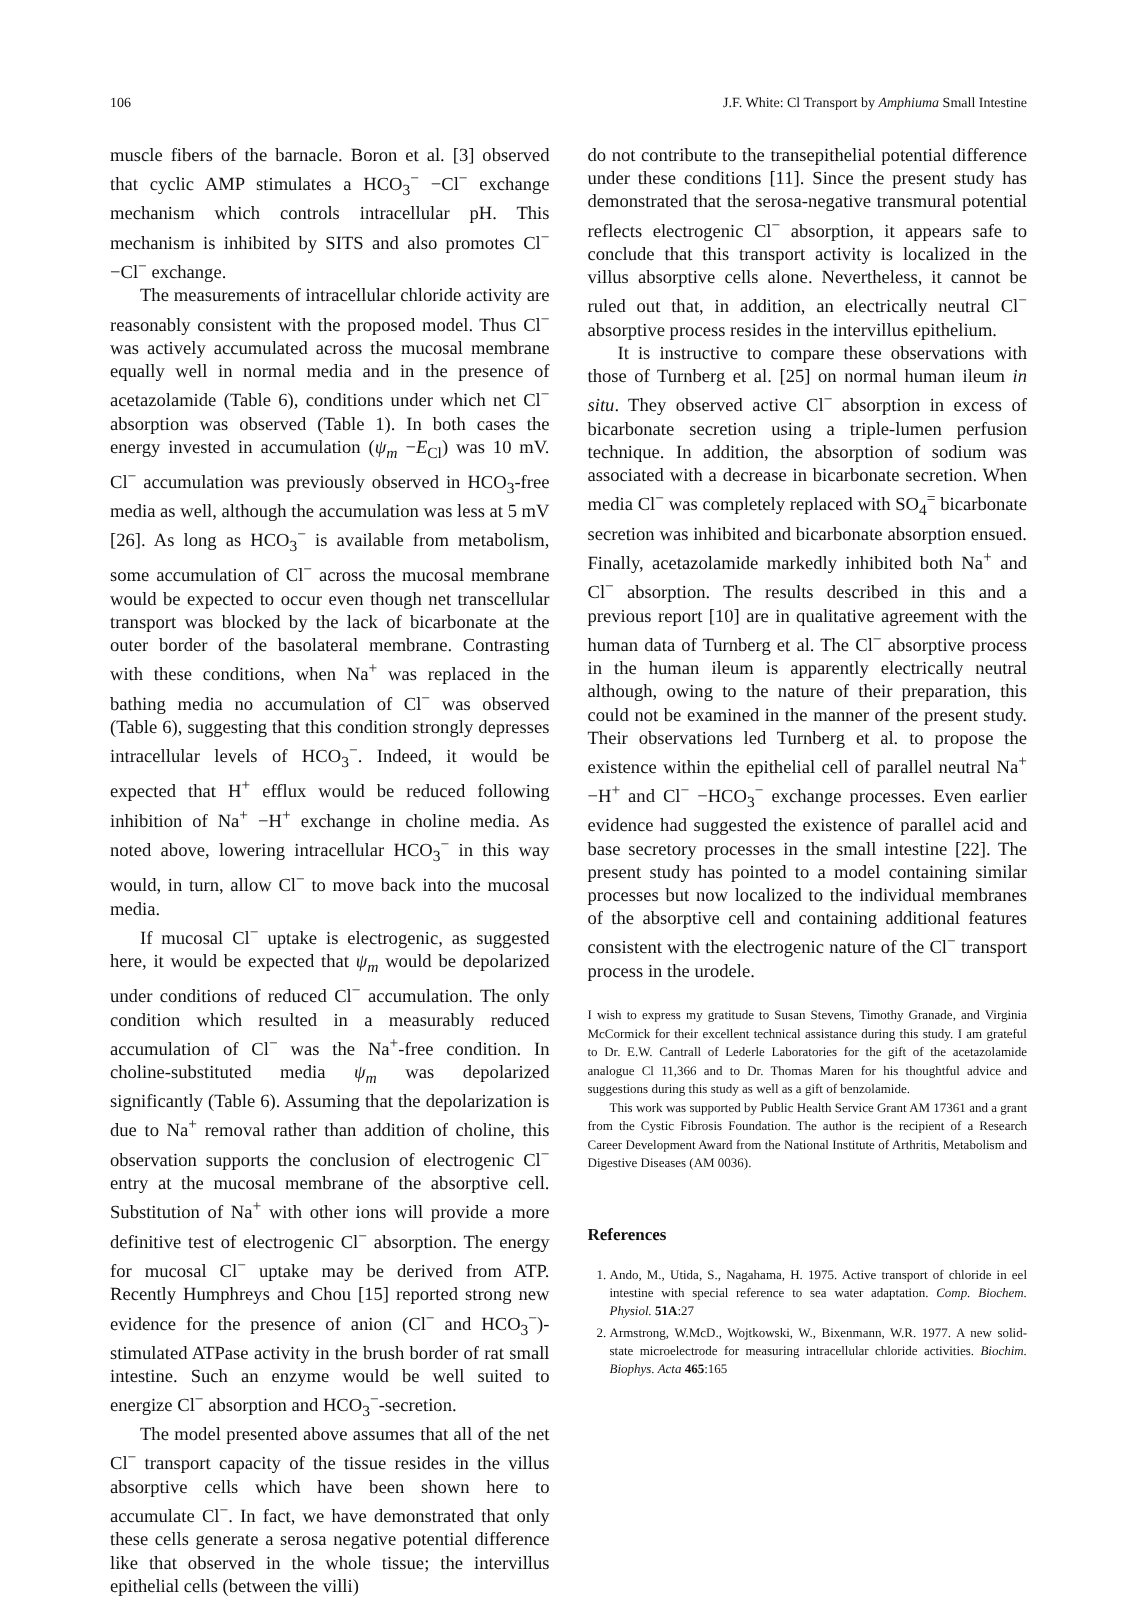106 J.F. White: Cl Transport by Amphiuma Small Intestine
muscle fibers of the barnacle. Boron et al. [3] observed that cyclic AMP stimulates a HCO<sub>3</sub><sup>−</sup> −Cl<sup>−</sup> exchange mechanism which controls intracellular pH. This mechanism is inhibited by SITS and also promotes Cl<sup>−</sup> −Cl<sup>−</sup> exchange.
The measurements of intracellular chloride activity are reasonably consistent with the proposed model. Thus Cl<sup>−</sup> was actively accumulated across the mucosal membrane equally well in normal media and in the presence of acetazolamide (Table 6), conditions under which net Cl<sup>−</sup> absorption was observed (Table 1). In both cases the energy invested in accumulation (ψ<sub>m</sub> −E<sub>Cl</sub>) was 10 mV. Cl<sup>−</sup> accumulation was previously observed in HCO<sub>3</sub>-free media as well, although the accumulation was less at 5 mV [26]. As long as HCO<sub>3</sub><sup>−</sup> is available from metabolism, some accumulation of Cl<sup>−</sup> across the mucosal membrane would be expected to occur even though net transcellular transport was blocked by the lack of bicarbonate at the outer border of the basolateral membrane. Contrasting with these conditions, when Na<sup>+</sup> was replaced in the bathing media no accumulation of Cl<sup>−</sup> was observed (Table 6), suggesting that this condition strongly depresses intracellular levels of HCO<sub>3</sub><sup>−</sup>. Indeed, it would be expected that H<sup>+</sup> efflux would be reduced following inhibition of Na<sup>+</sup> −H<sup>+</sup> exchange in choline media. As noted above, lowering intracellular HCO<sub>3</sub><sup>−</sup> in this way would, in turn, allow Cl<sup>−</sup> to move back into the mucosal media.
If mucosal Cl<sup>−</sup> uptake is electrogenic, as suggested here, it would be expected that ψ<sub>m</sub> would be depolarized under conditions of reduced Cl<sup>−</sup> accumulation. The only condition which resulted in a measurably reduced accumulation of Cl<sup>−</sup> was the Na<sup>+</sup>-free condition. In choline-substituted media ψ<sub>m</sub> was depolarized significantly (Table 6). Assuming that the depolarization is due to Na<sup>+</sup> removal rather than addition of choline, this observation supports the conclusion of electrogenic Cl<sup>−</sup> entry at the mucosal membrane of the absorptive cell. Substitution of Na<sup>+</sup> with other ions will provide a more definitive test of electrogenic Cl<sup>−</sup> absorption. The energy for mucosal Cl<sup>−</sup> uptake may be derived from ATP. Recently Humphreys and Chou [15] reported strong new evidence for the presence of anion (Cl<sup>−</sup> and HCO<sub>3</sub><sup>−</sup>)-stimulated ATPase activity in the brush border of rat small intestine. Such an enzyme would be well suited to energize Cl<sup>−</sup> absorption and HCO<sub>3</sub><sup>−</sup>-secretion.
The model presented above assumes that all of the net Cl<sup>−</sup> transport capacity of the tissue resides in the villus absorptive cells which have been shown here to accumulate Cl<sup>−</sup>. In fact, we have demonstrated that only these cells generate a serosa negative potential difference like that observed in the whole tissue; the intervillus epithelial cells (between the villi)
do not contribute to the transepithelial potential difference under these conditions [11]. Since the present study has demonstrated that the serosa-negative transmural potential reflects electrogenic Cl<sup>−</sup> absorption, it appears safe to conclude that this transport activity is localized in the villus absorptive cells alone. Nevertheless, it cannot be ruled out that, in addition, an electrically neutral Cl<sup>−</sup> absorptive process resides in the intervillus epithelium.
It is instructive to compare these observations with those of Turnberg et al. [25] on normal human ileum in situ. They observed active Cl<sup>−</sup> absorption in excess of bicarbonate secretion using a triple-lumen perfusion technique. In addition, the absorption of sodium was associated with a decrease in bicarbonate secretion. When media Cl<sup>−</sup> was completely replaced with SO<sub>4</sub><sup>=</sup> bicarbonate secretion was inhibited and bicarbonate absorption ensued. Finally, acetazolamide markedly inhibited both Na<sup>+</sup> and Cl<sup>−</sup> absorption. The results described in this and a previous report [10] are in qualitative agreement with the human data of Turnberg et al. The Cl<sup>−</sup> absorptive process in the human ileum is apparently electrically neutral although, owing to the nature of their preparation, this could not be examined in the manner of the present study. Their observations led Turnberg et al. to propose the existence within the epithelial cell of parallel neutral Na<sup>+</sup> −H<sup>+</sup> and Cl<sup>−</sup> −HCO<sub>3</sub><sup>−</sup> exchange processes. Even earlier evidence had suggested the existence of parallel acid and base secretory processes in the small intestine [22]. The present study has pointed to a model containing similar processes but now localized to the individual membranes of the absorptive cell and containing additional features consistent with the electrogenic nature of the Cl<sup>−</sup> transport process in the urodele.
I wish to express my gratitude to Susan Stevens, Timothy Granade, and Virginia McCormick for their excellent technical assistance during this study. I am grateful to Dr. E.W. Cantrall of Lederle Laboratories for the gift of the acetazolamide analogue Cl 11,366 and to Dr. Thomas Maren for his thoughtful advice and suggestions during this study as well as a gift of benzolamide.
This work was supported by Public Health Service Grant AM 17361 and a grant from the Cystic Fibrosis Foundation. The author is the recipient of a Research Career Development Award from the National Institute of Arthritis, Metabolism and Digestive Diseases (AM 0036).
References
1. Ando, M., Utida, S., Nagahama, H. 1975. Active transport of chloride in eel intestine with special reference to sea water adaptation. Comp. Biochem. Physiol. 51A:27
2. Armstrong, W.McD., Wojtkowski, W., Bixenmann, W.R. 1977. A new solid-state microelectrode for measuring intracellular chloride activities. Biochim. Biophys. Acta 465:165